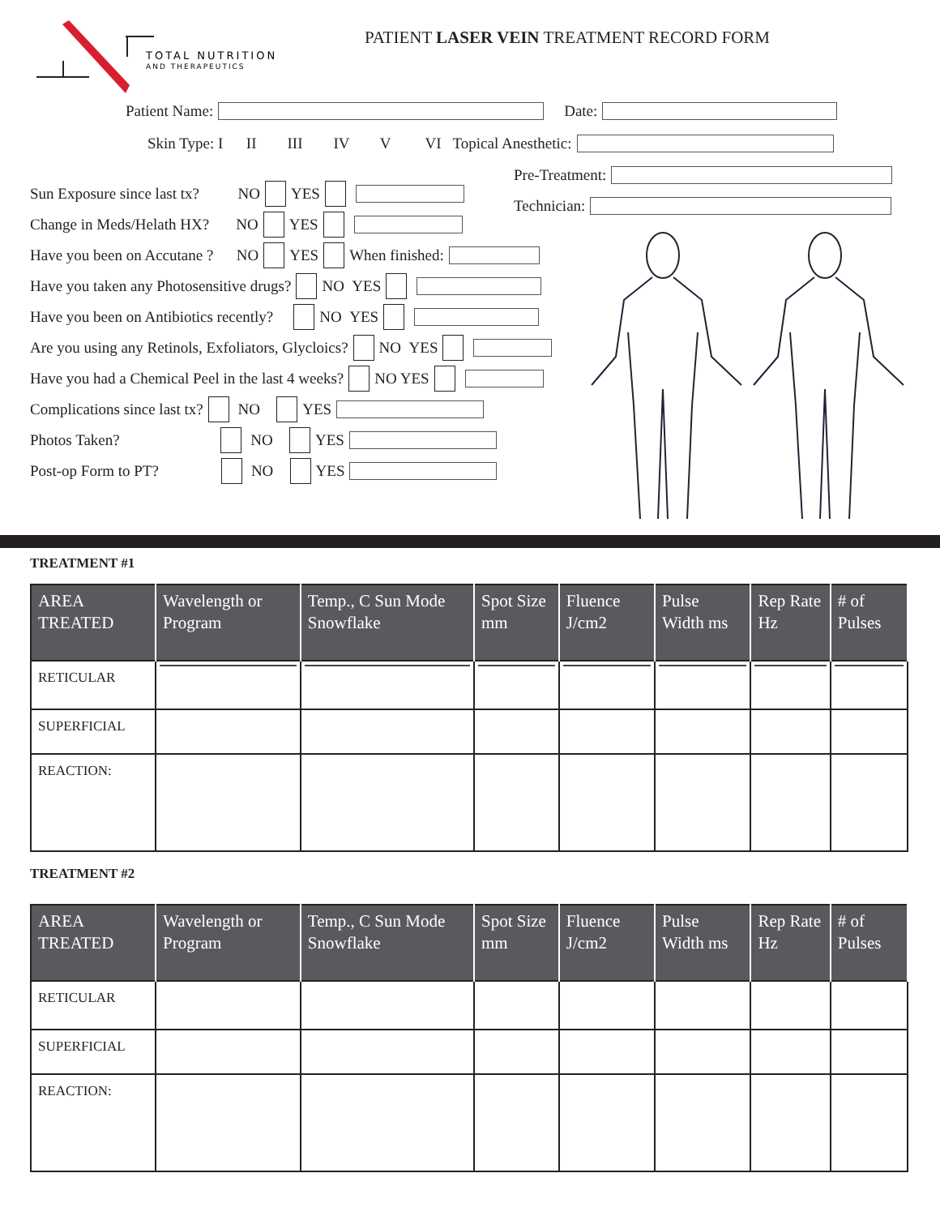TOTAL NUTRITION
AND THERAPEUTICS
PATIENT LASER VEIN TREATMENT RECORD FORM
Patient Name: Date:
Skin Type: I II III IV V VI Topical Anesthetic:
Pre-Treatment:
Technician:
Sun Exposure since last tx? NO YES
Change in Meds/Helath HX? NO YES
Have you been on Accutane ? NO YES When finished:
Have you taken any Photosensitive drugs? NO YES
Have you been on Antibiotics recently? NO YES
Are you using any Retinols, Exfoliators, Glycloics? NO YES
Have you had a Chemical Peel in the last 4 weeks? NO YES
Complications since last tx? NO YES
Photos Taken? NO YES
Post-op Form to PT? NO YES
TREATMENT #1
| AREA TREATED | Wavelength or Program | Temp., C Sun Mode Snowflake | Spot Size mm | Fluence J/cm2 | Pulse Width ms | Rep Rate Hz | # of Pulses |
| --- | --- | --- | --- | --- | --- | --- | --- |
| RETICULAR | | | | | | | |
| SUPERFICIAL | | | | | | | |
| REACTION: | | | | | | | |
TREATMENT #2
| AREA TREATED | Wavelength or Program | Temp., C Sun Mode Snowflake | Spot Size mm | Fluence J/cm2 | Pulse Width ms | Rep Rate Hz | # of Pulses |
| --- | --- | --- | --- | --- | --- | --- | --- |
| RETICULAR | | | | | | | |
| SUPERFICIAL | | | | | | | |
| REACTION: | | | | | | | |